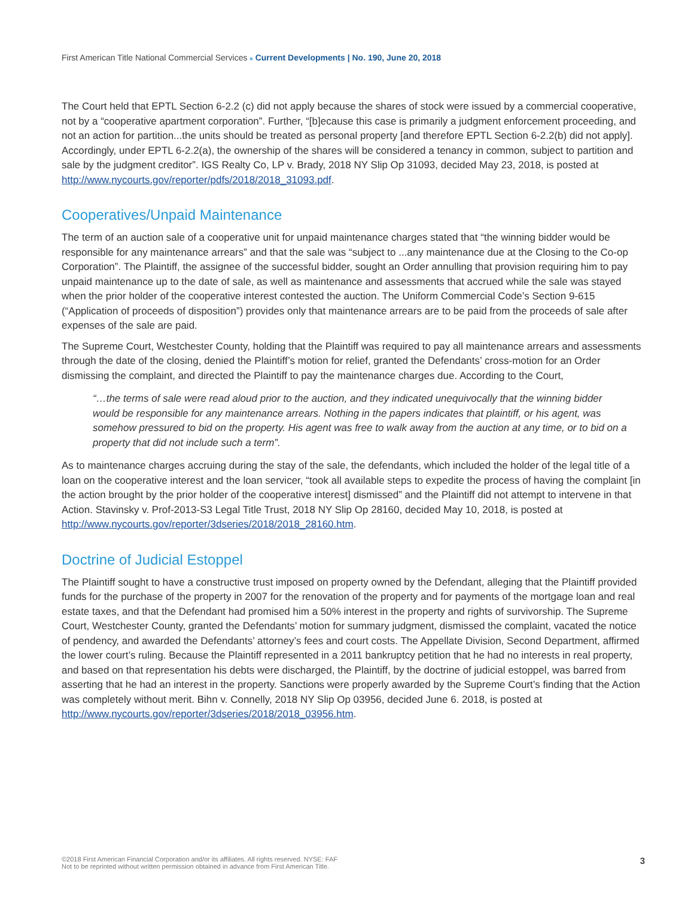First American Title National Commercial Services ■ Current Developments | No. 190, June 20, 2018
The Court held that EPTL Section 6-2.2 (c) did not apply because the shares of stock were issued by a commercial cooperative, not by a “cooperative apartment corporation”. Further, “[b]ecause this case is primarily a judgment enforcement proceeding, and not an action for partition...the units should be treated as personal property [and therefore EPTL Section 6-2.2(b) did not apply]. Accordingly, under EPTL 6-2.2(a), the ownership of the shares will be considered a tenancy in common, subject to partition and sale by the judgment creditor”. IGS Realty Co, LP v. Brady, 2018 NY Slip Op 31093, decided May 23, 2018, is posted at http://www.nycourts.gov/reporter/pdfs/2018/2018_31093.pdf.
Cooperatives/Unpaid Maintenance
The term of an auction sale of a cooperative unit for unpaid maintenance charges stated that “the winning bidder would be responsible for any maintenance arrears” and that the sale was “subject to ...any maintenance due at the Closing to the Co-op Corporation”. The Plaintiff, the assignee of the successful bidder, sought an Order annulling that provision requiring him to pay unpaid maintenance up to the date of sale, as well as maintenance and assessments that accrued while the sale was stayed when the prior holder of the cooperative interest contested the auction. The Uniform Commercial Code’s Section 9-615 (“Application of proceeds of disposition”) provides only that maintenance arrears are to be paid from the proceeds of sale after expenses of the sale are paid.
The Supreme Court, Westchester County, holding that the Plaintiff was required to pay all maintenance arrears and assessments through the date of the closing, denied the Plaintiff’s motion for relief, granted the Defendants’ cross-motion for an Order dismissing the complaint, and directed the Plaintiff to pay the maintenance charges due. According to the Court,
“…the terms of sale were read aloud prior to the auction, and they indicated unequivocally that the winning bidder would be responsible for any maintenance arrears. Nothing in the papers indicates that plaintiff, or his agent, was somehow pressured to bid on the property. His agent was free to walk away from the auction at any time, or to bid on a property that did not include such a term”.
As to maintenance charges accruing during the stay of the sale, the defendants, which included the holder of the legal title of a loan on the cooperative interest and the loan servicer, “took all available steps to expedite the process of having the complaint [in the action brought by the prior holder of the cooperative interest] dismissed” and the Plaintiff did not attempt to intervene in that Action. Stavinsky v. Prof-2013-S3 Legal Title Trust, 2018 NY Slip Op 28160, decided May 10, 2018, is posted at http://www.nycourts.gov/reporter/3dseries/2018/2018_28160.htm.
Doctrine of Judicial Estoppel
The Plaintiff sought to have a constructive trust imposed on property owned by the Defendant, alleging that the Plaintiff provided funds for the purchase of the property in 2007 for the renovation of the property and for payments of the mortgage loan and real estate taxes, and that the Defendant had promised him a 50% interest in the property and rights of survivorship. The Supreme Court, Westchester County, granted the Defendants’ motion for summary judgment, dismissed the complaint, vacated the notice of pendency, and awarded the Defendants’ attorney’s fees and court costs. The Appellate Division, Second Department, affirmed the lower court’s ruling. Because the Plaintiff represented in a 2011 bankruptcy petition that he had no interests in real property, and based on that representation his debts were discharged, the Plaintiff, by the doctrine of judicial estoppel, was barred from asserting that he had an interest in the property. Sanctions were properly awarded by the Supreme Court’s finding that the Action was completely without merit. Bihn v. Connelly, 2018 NY Slip Op 03956, decided June 6. 2018, is posted at http://www.nycourts.gov/reporter/3dseries/2018/2018_03956.htm.
©2018 First American Financial Corporation and/or its affiliates. All rights reserved. NYSE: FAF
Not to be reprinted without written permission obtained in advance from First American Title.
3